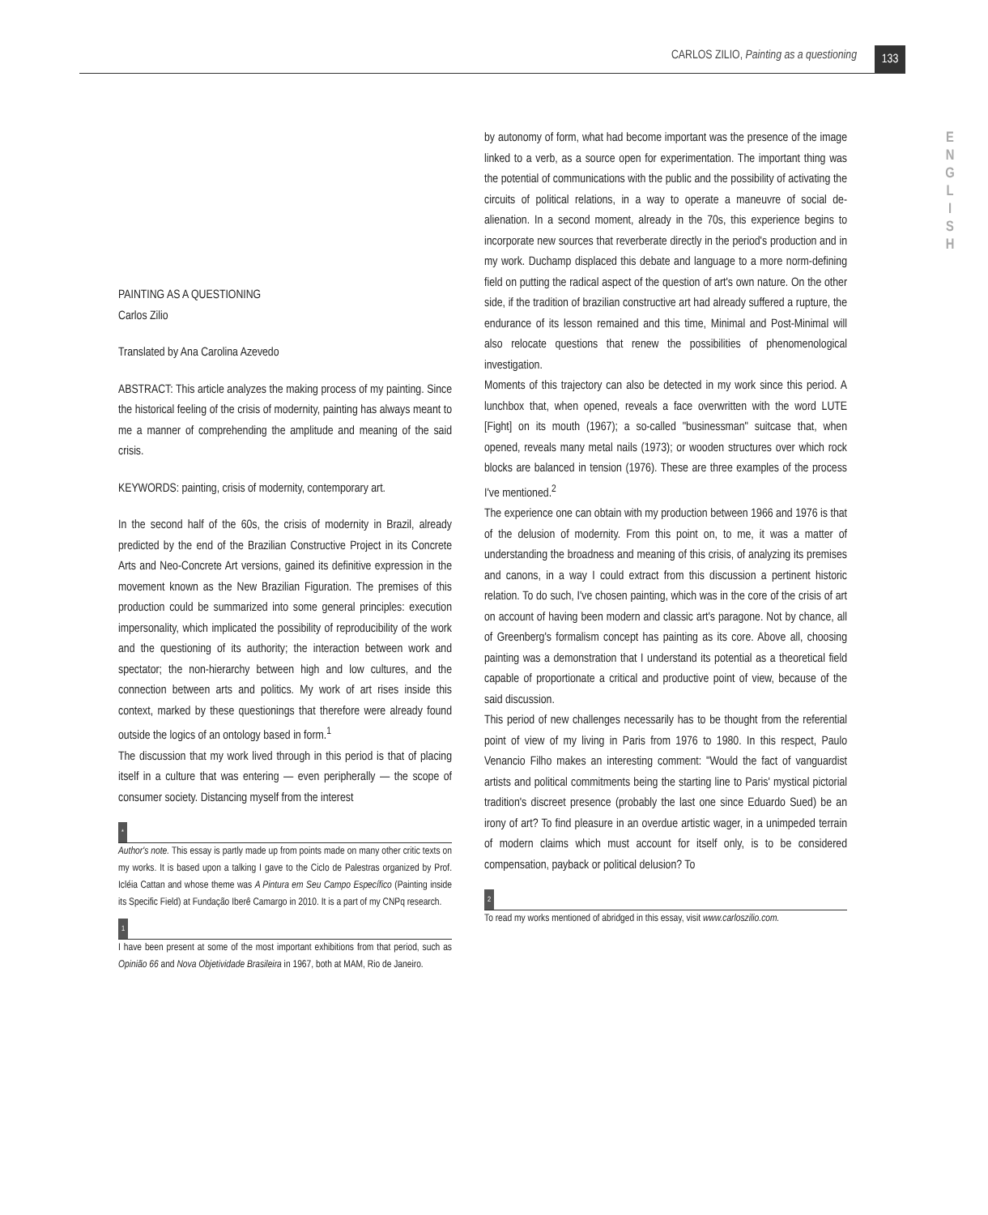CARLOS ZILIO, Painting as a questioning
133
E
N
G
L
I
S
H
PAINTING AS A QUESTIONING
Carlos Zilio
Translated by Ana Carolina Azevedo
ABSTRACT: This article analyzes the making process of my painting. Since the historical feeling of the crisis of modernity, painting has always meant to me a manner of comprehending the amplitude and meaning of the said crisis.
KEYWORDS: painting, crisis of modernity, contemporary art.
In the second half of the 60s, the crisis of modernity in Brazil, already predicted by the end of the Brazilian Constructive Project in its Concrete Arts and Neo-Concrete Art versions, gained its definitive expression in the movement known as the New Brazilian Figuration. The premises of this production could be summarized into some general principles: execution impersonality, which implicated the possibility of reproducibility of the work and the questioning of its authority; the interaction between work and spectator; the non-hierarchy between high and low cultures, and the connection between arts and politics. My work of art rises inside this context, marked by these questionings that therefore were already found outside the logics of an ontology based in form.<sup>1</sup>
The discussion that my work lived through in this period is that of placing itself in a culture that was entering — even peripherally — the scope of consumer society. Distancing myself from the interest
*
Author's note. This essay is partly made up from points made on many other critic texts on my works. It is based upon a talking I gave to the Ciclo de Palestras organized by Prof. Icléia Cattan and whose theme was A Pintura em Seu Campo Específico (Painting inside its Specific Field) at Fundação Iberê Camargo in 2010. It is a part of my CNPq research.
1
I have been present at some of the most important exhibitions from that period, such as Opinião 66 and Nova Objetividade Brasileira in 1967, both at MAM, Rio de Janeiro.
by autonomy of form, what had become important was the presence of the image linked to a verb, as a source open for experimentation. The important thing was the potential of communications with the public and the possibility of activating the circuits of political relations, in a way to operate a maneuvre of social de-alienation. In a second moment, already in the 70s, this experience begins to incorporate new sources that reverberate directly in the period's production and in my work. Duchamp displaced this debate and language to a more norm-defining field on putting the radical aspect of the question of art's own nature. On the other side, if the tradition of brazilian constructive art had already suffered a rupture, the endurance of its lesson remained and this time, Minimal and Post-Minimal will also relocate questions that renew the possibilities of phenomenological investigation.
Moments of this trajectory can also be detected in my work since this period. A lunchbox that, when opened, reveals a face overwritten with the word LUTE [Fight] on its mouth (1967); a so-called "businessman" suitcase that, when opened, reveals many metal nails (1973); or wooden structures over which rock blocks are balanced in tension (1976). These are three examples of the process I've mentioned.<sup>2</sup>
The experience one can obtain with my production between 1966 and 1976 is that of the delusion of modernity. From this point on, to me, it was a matter of understanding the broadness and meaning of this crisis, of analyzing its premises and canons, in a way I could extract from this discussion a pertinent historic relation. To do such, I've chosen painting, which was in the core of the crisis of art on account of having been modern and classic art's paragone. Not by chance, all of Greenberg's formalism concept has painting as its core. Above all, choosing painting was a demonstration that I understand its potential as a theoretical field capable of proportionate a critical and productive point of view, because of the said discussion.
This period of new challenges necessarily has to be thought from the referential point of view of my living in Paris from 1976 to 1980. In this respect, Paulo Venancio Filho makes an interesting comment: "Would the fact of vanguardist artists and political commitments being the starting line to Paris' mystical pictorial tradition's discreet presence (probably the last one since Eduardo Sued) be an irony of art? To find pleasure in an overdue artistic wager, in a unimpeded terrain of modern claims which must account for itself only, is to be considered compensation, payback or political delusion? To
2
To read my works mentioned of abridged in this essay, visit www.carloszilio.com.